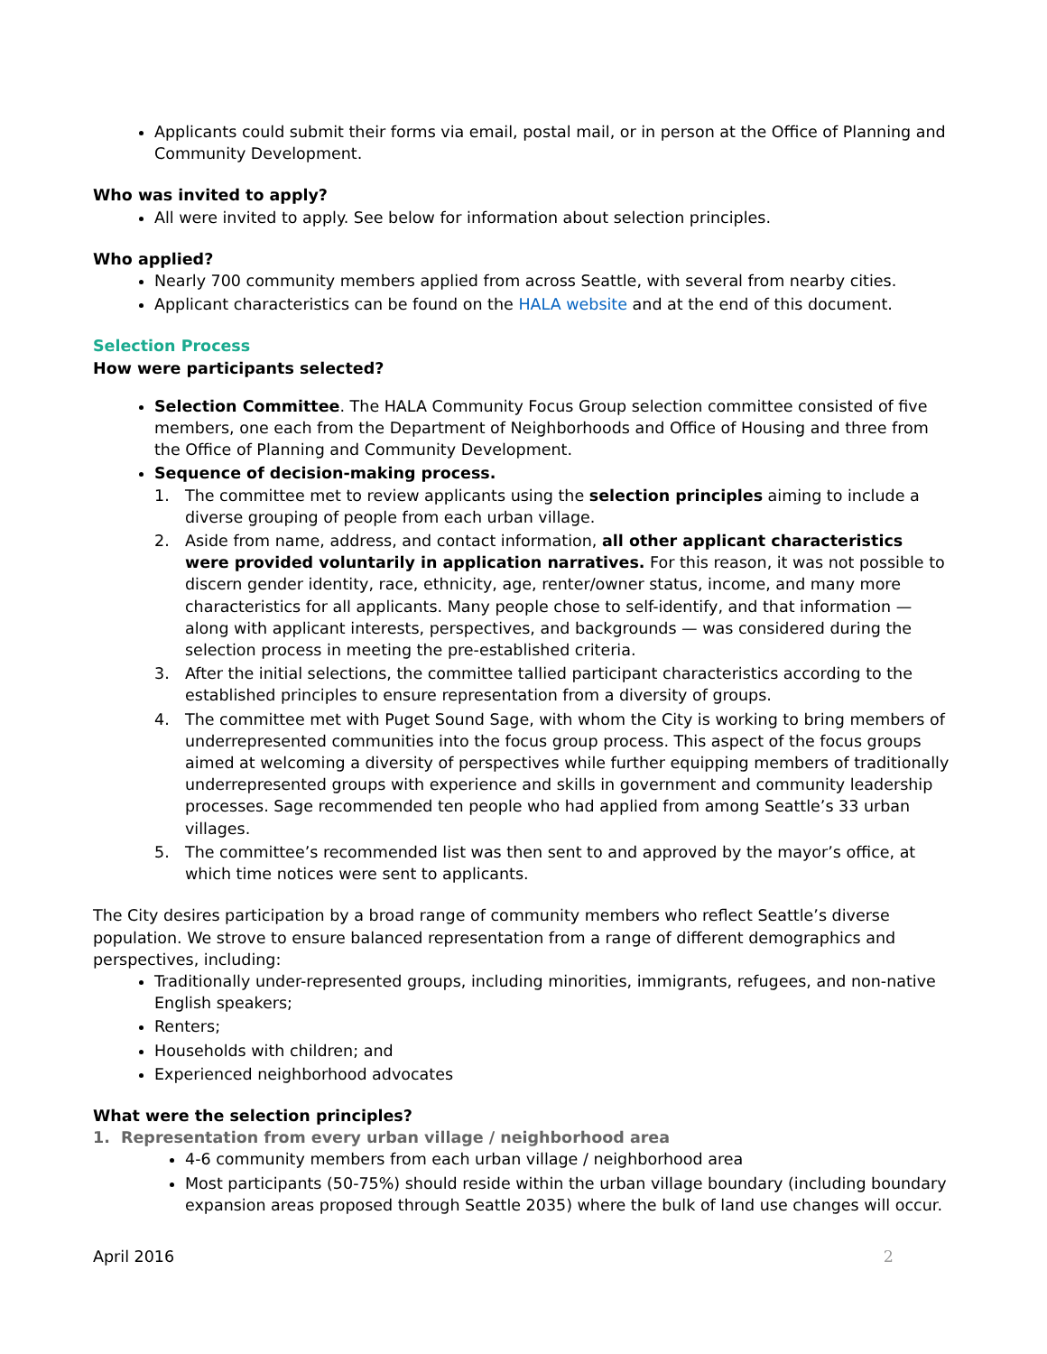Applicants could submit their forms via email, postal mail, or in person at the Office of Planning and Community Development.
Who was invited to apply?
All were invited to apply. See below for information about selection principles.
Who applied?
Nearly 700 community members applied from across Seattle, with several from nearby cities.
Applicant characteristics can be found on the HALA website and at the end of this document.
Selection Process
How were participants selected?
Selection Committee. The HALA Community Focus Group selection committee consisted of five members, one each from the Department of Neighborhoods and Office of Housing and three from the Office of Planning and Community Development.
Sequence of decision-making process.
1. The committee met to review applicants using the selection principles aiming to include a diverse grouping of people from each urban village.
2. Aside from name, address, and contact information, all other applicant characteristics were provided voluntarily in application narratives. For this reason, it was not possible to discern gender identity, race, ethnicity, age, renter/owner status, income, and many more characteristics for all applicants. Many people chose to self-identify, and that information — along with applicant interests, perspectives, and backgrounds — was considered during the selection process in meeting the pre-established criteria.
3. After the initial selections, the committee tallied participant characteristics according to the established principles to ensure representation from a diversity of groups.
4. The committee met with Puget Sound Sage, with whom the City is working to bring members of underrepresented communities into the focus group process. This aspect of the focus groups aimed at welcoming a diversity of perspectives while further equipping members of traditionally underrepresented groups with experience and skills in government and community leadership processes. Sage recommended ten people who had applied from among Seattle’s 33 urban villages.
5. The committee’s recommended list was then sent to and approved by the mayor’s office, at which time notices were sent to applicants.
The City desires participation by a broad range of community members who reflect Seattle’s diverse population. We strove to ensure balanced representation from a range of different demographics and perspectives, including:
Traditionally under-represented groups, including minorities, immigrants, refugees, and non-native English speakers;
Renters;
Households with children; and
Experienced neighborhood advocates
What were the selection principles?
1. Representation from every urban village / neighborhood area
4-6 community members from each urban village / neighborhood area
Most participants (50-75%) should reside within the urban village boundary (including boundary expansion areas proposed through Seattle 2035) where the bulk of land use changes will occur.
April 2016 2